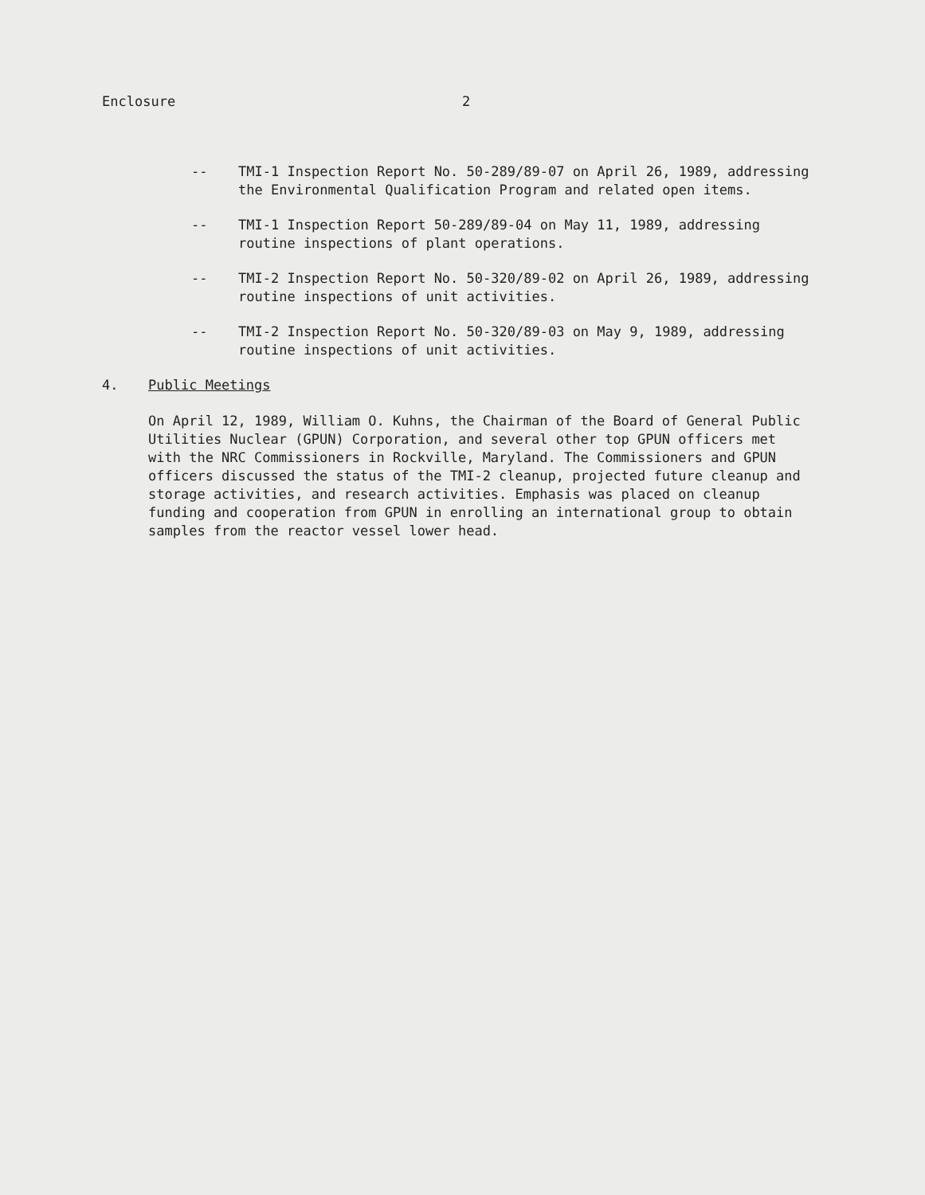Enclosure 2
-- TMI-1 Inspection Report No. 50-289/89-07 on April 26, 1989, addressing the Environmental Qualification Program and related open items.
-- TMI-1 Inspection Report 50-289/89-04 on May 11, 1989, addressing routine inspections of plant operations.
-- TMI-2 Inspection Report No. 50-320/89-02 on April 26, 1989, addressing routine inspections of unit activities.
-- TMI-2 Inspection Report No. 50-320/89-03 on May 9, 1989, addressing routine inspections of unit activities.
4. Public Meetings
On April 12, 1989, William O. Kuhns, the Chairman of the Board of General Public Utilities Nuclear (GPUN) Corporation, and several other top GPUN officers met with the NRC Commissioners in Rockville, Maryland. The Commissioners and GPUN officers discussed the status of the TMI-2 cleanup, projected future cleanup and storage activities, and research activities. Emphasis was placed on cleanup funding and cooperation from GPUN in enrolling an international group to obtain samples from the reactor vessel lower head.